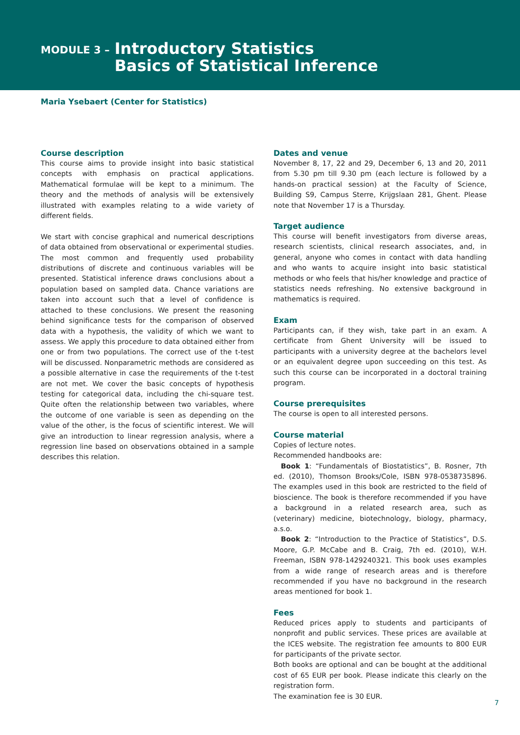MODULE 3 –
Introductory Statistics
Basics of Statistical Inference
Maria Ysebaert (Center for Statistics)
Course description
This course aims to provide insight into basic statistical concepts with emphasis on practical applications. Mathematical formulae will be kept to a minimum. The theory and the methods of analysis will be extensively illustrated with examples relating to a wide variety of different fields.
We start with concise graphical and numerical descriptions of data obtained from observational or experimental studies. The most common and frequently used probability distributions of discrete and continuous variables will be presented. Statistical inference draws conclusions about a population based on sampled data. Chance variations are taken into account such that a level of confidence is attached to these conclusions. We present the reasoning behind significance tests for the comparison of observed data with a hypothesis, the validity of which we want to assess. We apply this procedure to data obtained either from one or from two populations. The correct use of the t-test will be discussed. Nonparametric methods are considered as a possible alternative in case the requirements of the t-test are not met. We cover the basic concepts of hypothesis testing for categorical data, including the chi-square test. Quite often the relationship between two variables, where the outcome of one variable is seen as depending on the value of the other, is the focus of scientific interest. We will give an introduction to linear regression analysis, where a regression line based on observations obtained in a sample describes this relation.
Dates and venue
November 8, 17, 22 and 29, December 6, 13 and 20, 2011 from 5.30 pm till 9.30 pm (each lecture is followed by a hands-on practical session) at the Faculty of Science, Building S9, Campus Sterre, Krijgslaan 281, Ghent. Please note that November 17 is a Thursday.
Target audience
This course will benefit investigators from diverse areas, research scientists, clinical research associates, and, in general, anyone who comes in contact with data handling and who wants to acquire insight into basic statistical methods or who feels that his/her knowledge and practice of statistics needs refreshing. No extensive background in mathematics is required.
Exam
Participants can, if they wish, take part in an exam. A certificate from Ghent University will be issued to participants with a university degree at the bachelors level or an equivalent degree upon succeeding on this test. As such this course can be incorporated in a doctoral training program.
Course prerequisites
The course is open to all interested persons.
Course material
Copies of lecture notes.
Recommended handbooks are:
Book 1: “Fundamentals of Biostatistics”, B. Rosner, 7th ed. (2010), Thomson Brooks/Cole, ISBN 978-0538735896. The examples used in this book are restricted to the field of bioscience. The book is therefore recommended if you have a background in a related research area, such as (veterinary) medicine, biotechnology, biology, pharmacy, a.s.o.
Book 2: “Introduction to the Practice of Statistics”, D.S. Moore, G.P. McCabe and B. Craig, 7th ed. (2010), W.H. Freeman, ISBN 978-1429240321. This book uses examples from a wide range of research areas and is therefore recommended if you have no background in the research areas mentioned for book 1.
Fees
Reduced prices apply to students and participants of nonprofit and public services. These prices are available at the ICES website. The registration fee amounts to 800 EUR for participants of the private sector.
Both books are optional and can be bought at the additional cost of 65 EUR per book. Please indicate this clearly on the registration form.
The examination fee is 30 EUR.
7